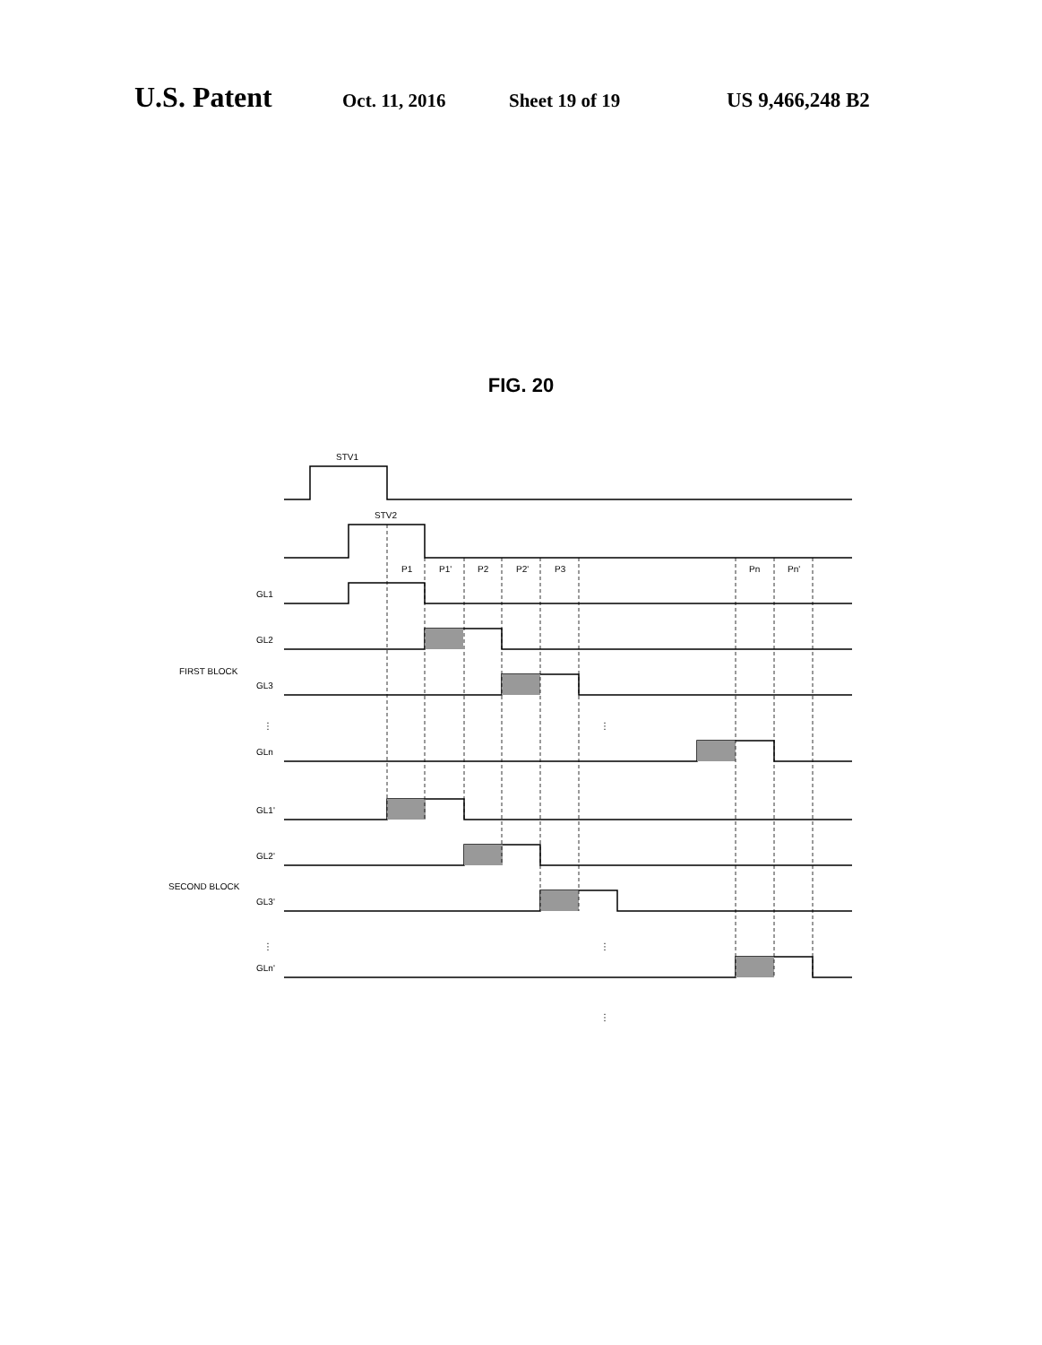U.S. Patent Oct. 11, 2016 Sheet 19 of 19 US 9,466,248 B2
FIG. 20
STV1
STV2
P1
P1'
P2
P2'
P3
Pn
Pn'
GL1
GL2
GL3
GLn
GL1'
GL2'
GL3'
GLn'
FIRST BLOCK
SECOND BLOCK
⋮
⋮
⋮
⋮
⋮